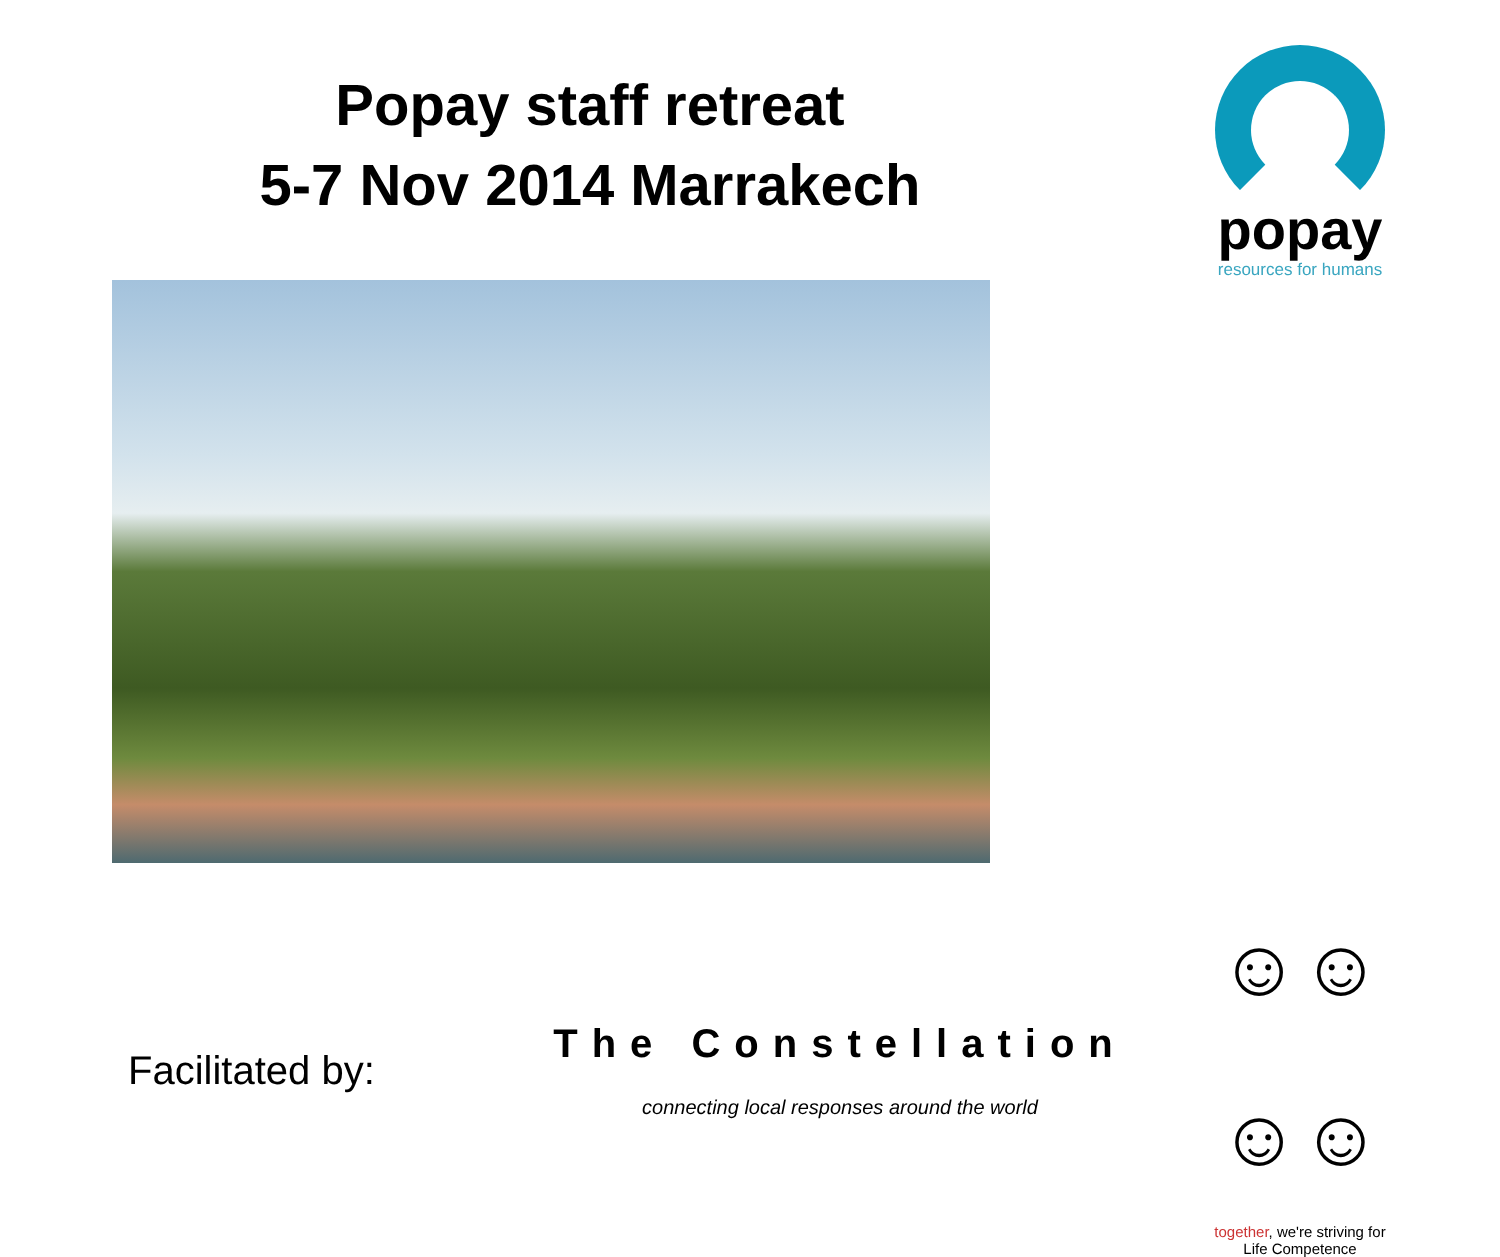Popay staff retreat
5-7 Nov 2014 Marrakech
popay
resources for humans
Facilitated by:
The Constellation
connecting local responses around the world
☺☺☺☺
together, we're striving for
Life Competence